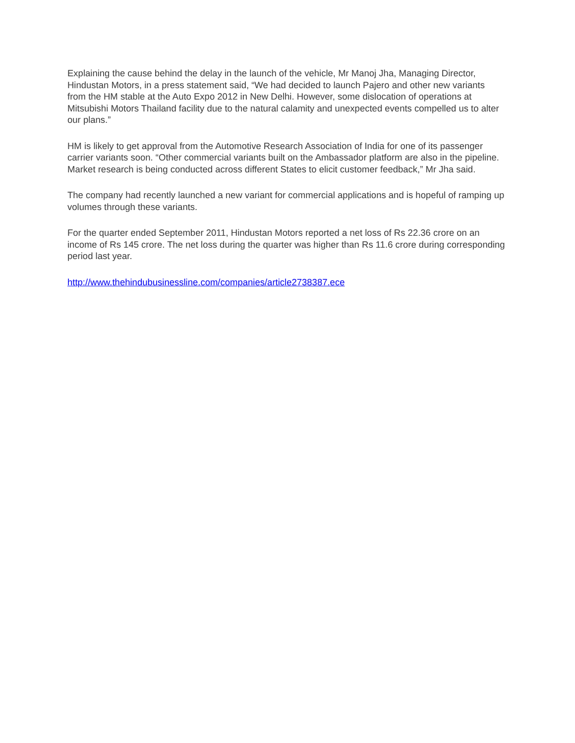Explaining the cause behind the delay in the launch of the vehicle, Mr Manoj Jha, Managing Director, Hindustan Motors, in a press statement said, “We had decided to launch Pajero and other new variants from the HM stable at the Auto Expo 2012 in New Delhi. However, some dislocation of operations at Mitsubishi Motors Thailand facility due to the natural calamity and unexpected events compelled us to alter our plans.”
HM is likely to get approval from the Automotive Research Association of India for one of its passenger carrier variants soon. “Other commercial variants built on the Ambassador platform are also in the pipeline. Market research is being conducted across different States to elicit customer feedback,” Mr Jha said.
The company had recently launched a new variant for commercial applications and is hopeful of ramping up volumes through these variants.
For the quarter ended September 2011, Hindustan Motors reported a net loss of Rs 22.36 crore on an income of Rs 145 crore. The net loss during the quarter was higher than Rs 11.6 crore during corresponding period last year.
http://www.thehindubusinessline.com/companies/article2738387.ece